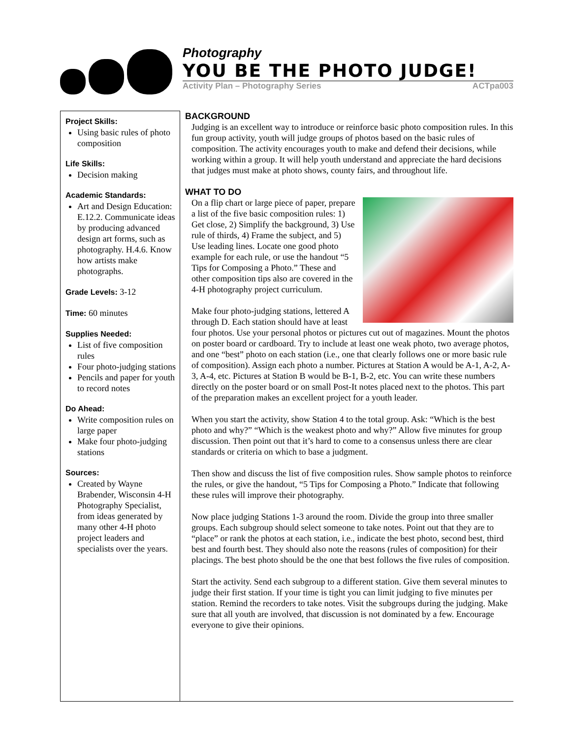Photography
YOU BE THE PHOTO JUDGE!
Activity Plan – Photography Series ACTpa003
Project Skills:
Using basic rules of photo composition
Life Skills:
Decision making
Academic Standards:
Art and Design Education: E.12.2. Communicate ideas by producing advanced design art forms, such as photography. H.4.6. Know how artists make photographs.
Grade Levels: 3-12
Time: 60 minutes
Supplies Needed:
List of five composition rules
Four photo-judging stations
Pencils and paper for youth to record notes
Do Ahead:
Write composition rules on large paper
Make four photo-judging stations
Sources:
Created by Wayne Brabender, Wisconsin 4-H Photography Specialist, from ideas generated by many other 4-H photo project leaders and specialists over the years.
BACKGROUND
Judging is an excellent way to introduce or reinforce basic photo composition rules. In this fun group activity, youth will judge groups of photos based on the basic rules of composition. The activity encourages youth to make and defend their decisions, while working within a group. It will help youth understand and appreciate the hard decisions that judges must make at photo shows, county fairs, and throughout life.
WHAT TO DO
On a flip chart or large piece of paper, prepare a list of the five basic composition rules: 1) Get close, 2) Simplify the background, 3) Use rule of thirds, 4) Frame the subject, and 5) Use leading lines. Locate one good photo example for each rule, or use the handout “5 Tips for Composing a Photo.” These and other composition tips also are covered in the 4-H photography project curriculum.
Make four photo-judging stations, lettered A through D. Each station should have at least four photos. Use your personal photos or pictures cut out of magazines. Mount the photos on poster board or cardboard. Try to include at least one weak photo, two average photos, and one “best” photo on each station (i.e., one that clearly follows one or more basic rule of composition). Assign each photo a number. Pictures at Station A would be A-1, A-2, A-3, A-4, etc. Pictures at Station B would be B-1, B-2, etc. You can write these numbers directly on the poster board or on small Post-It notes placed next to the photos. This part of the preparation makes an excellent project for a youth leader.
When you start the activity, show Station 4 to the total group. Ask: “Which is the best photo and why?” “Which is the weakest photo and why?” Allow five minutes for group discussion. Then point out that it’s hard to come to a consensus unless there are clear standards or criteria on which to base a judgment.
Then show and discuss the list of five composition rules. Show sample photos to reinforce the rules, or give the handout, “5 Tips for Composing a Photo.” Indicate that following these rules will improve their photography.
Now place judging Stations 1-3 around the room. Divide the group into three smaller groups. Each subgroup should select someone to take notes. Point out that they are to “place” or rank the photos at each station, i.e., indicate the best photo, second best, third best and fourth best. They should also note the reasons (rules of composition) for their placings. The best photo should be the one that best follows the five rules of composition.
Start the activity. Send each subgroup to a different station. Give them several minutes to judge their first station. If your time is tight you can limit judging to five minutes per station. Remind the recorders to take notes. Visit the subgroups during the judging. Make sure that all youth are involved, that discussion is not dominated by a few. Encourage everyone to give their opinions.